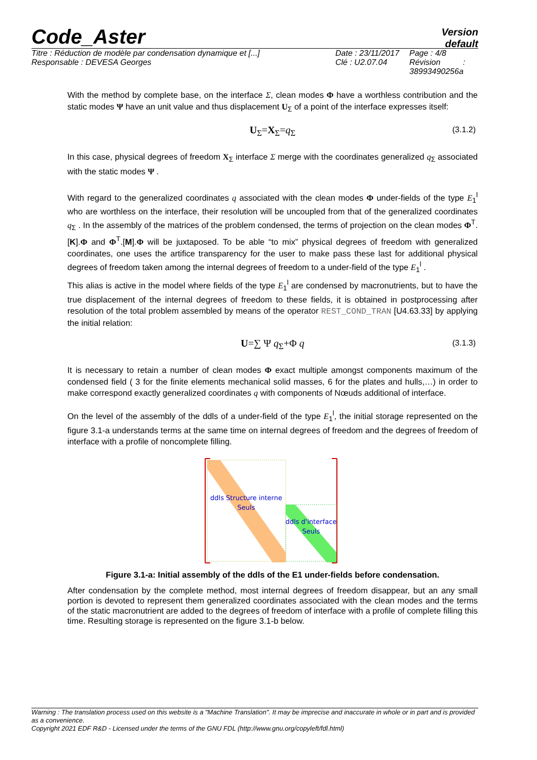Code_Aster
Version
default
Titre : Réduction de modèle par condensation dynamique et [...]
Responsable : DEVESA Georges
Date : 23/11/2017
Clé : U2.07.04
Page : 4/8
Révision :
38993490256a
With the method by complete base, on the interface Σ, clean modes Φ have a worthless contribution and the static modes Ψ have an unit value and thus displacement U<sub>Σ</sub> of a point of the interface expresses itself:
U<sub>Σ</sub>=X<sub>Σ</sub>=q<sub>Σ</sub> (3.1.2)
In this case, physical degrees of freedom X<sub>Σ</sub> interface Σ merge with the coordinates generalized q<sub>Σ</sub> associated with the static modes Ψ .
With regard to the generalized coordinates q associated with the clean modes Φ under-fields of the type E<sub>1</sub><sup>l</sup> who are worthless on the interface, their resolution will be uncoupled from that of the generalized coordinates q<sub>Σ</sub> . In the assembly of the matrices of the problem condensed, the terms of projection on the clean modes Φ<sup>T</sup>.[K].Φ and Φ<sup>T</sup>.[M].Φ will be juxtaposed. To be able “to mix” physical degrees of freedom with generalized coordinates, one uses the artifice transparency for the user to make pass these last for additional physical degrees of freedom taken among the internal degrees of freedom to a under-field of the type E<sub>1</sub><sup>l</sup> .
This alias is active in the model where fields of the type E<sub>1</sub><sup>l</sup> are condensed by macronutrients, but to have the true displacement of the internal degrees of freedom to these fields, it is obtained in postprocessing after resolution of the total problem assembled by means of the operator REST_COND_TRAN [U4.63.33] by applying the initial relation:
U=∑ Ψ q<sub>Σ</sub>+Φ q (3.1.3)
It is necessary to retain a number of clean modes Φ exact multiple amongst components maximum of the condensed field ( 3 for the finite elements mechanical solid masses, 6 for the plates and hulls,…) in order to make correspond exactly generalized coordinates q with components of Nœuds additional of interface.
On the level of the assembly of the ddls of a under-field of the type E<sub>1</sub><sup>l</sup>, the initial storage represented on the figure 3.1-a understands terms at the same time on internal degrees of freedom and the degrees of freedom of interface with a profile of noncomplete filling.
ddls Structure interne
Seuls
ddls d'interface
Seuls
Figure 3.1-a: Initial assembly of the ddls of the E1 under-fields before condensation.
After condensation by the complete method, most internal degrees of freedom disappear, but an any small portion is devoted to represent them generalized coordinates associated with the clean modes and the terms of the static macronutrient are added to the degrees of freedom of interface with a profile of complete filling this time. Resulting storage is represented on the figure 3.1-b below.
Warning : The translation process used on this website is a "Machine Translation". It may be imprecise and inaccurate in whole or in part and is provided as a convenience.
Copyright 2021 EDF R&D - Licensed under the terms of the GNU FDL (http://www.gnu.org/copyleft/fdl.html)